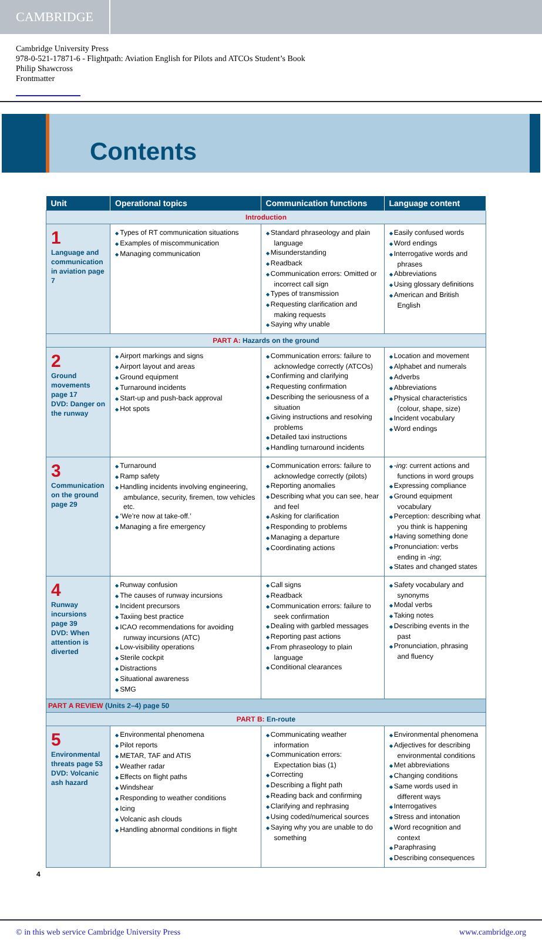CAMBRIDGE
Cambridge University Press
978-0-521-17871-6 - Flightpath: Aviation English for Pilots and ATCOs Student’s Book
Philip Shawcross
Frontmatter
Contents
| Unit | Operational topics | Communication functions | Language content |
| --- | --- | --- | --- |
| Introduction | | | |
| 1 Language and communication in aviation page 7 | Types of RT communication situations Examples of miscommunication Managing communication | Standard phraseology and plain language Misunderstanding Readback Communication errors: Omitted or incorrect call sign Types of transmission Requesting clarification and making requests Saying why unable | Easily confused words Word endings Interrogative words and phrases Abbreviations Using glossary definitions American and British English |
| PART A: Hazards on the ground | | | |
| 2 Ground movements page 17 DVD: Danger on the runway | Airport markings and signs Airport layout and areas Ground equipment Turnaround incidents Start-up and push-back approval Hot spots | Communication errors: failure to acknowledge correctly (ATCOs) Confirming and clarifying Requesting confirmation Describing the seriousness of a situation Giving instructions and resolving problems Detailed taxi instructions Handling turnaround incidents | Location and movement Alphabet and numerals Adverbs Abbreviations Physical characteristics (colour, shape, size) Incident vocabulary Word endings |
| 3 Communication on the ground page 29 | Turnaround Ramp safety Handling incidents involving engineering, ambulance, security, firemen, tow vehicles etc. ‘We’re now at take-off.’ Managing a fire emergency | Communication errors: failure to acknowledge correctly (pilots) Reporting anomalies Describing what you can see, hear and feel Asking for clarification Responding to problems Managing a departure Coordinating actions | -ing : current actions and functions in word groups Expressing compliance Ground equipment vocabulary Perception: describing what you think is happening Having something done Pronunciation: verbs ending in -ing ; States and changed states |
| 4 Runway incursions page 39 DVD: When attention is diverted | Runway confusion The causes of runway incursions Incident precursors Taxiing best practice ICAO recommendations for avoiding runway incursions (ATC) Low-visibility operations Sterile cockpit Distractions Situational awareness SMG | Call signs Readback Communication errors: failure to seek confirmation Dealing with garbled messages Reporting past actions From phraseology to plain language Conditional clearances | Safety vocabulary and synonyms Modal verbs Taking notes Describing events in the past Pronunciation, phrasing and fluency |
| PART A REVIEW (Units 2–4) page 50 | | | |
| PART B: En-route | | | |
| 5 Environmental threats page 53 DVD: Volcanic ash hazard | Environmental phenomena Pilot reports METAR, TAF and ATIS Weather radar Effects on flight paths Windshear Responding to weather conditions Icing Volcanic ash clouds Handling abnormal conditions in flight | Communicating weather information Communication errors: Expectation bias (1) Correcting Describing a flight path Reading back and confirming Clarifying and rephrasing Using coded/numerical sources Saying why you are unable to do something | Environmental phenomena Adjectives for describing environmental conditions Met abbreviations Changing conditions Same words used in different ways Interrogatives Stress and intonation Word recognition and context Paraphrasing Describing consequences |
4
© in this web service Cambridge University Press www.cambridge.org